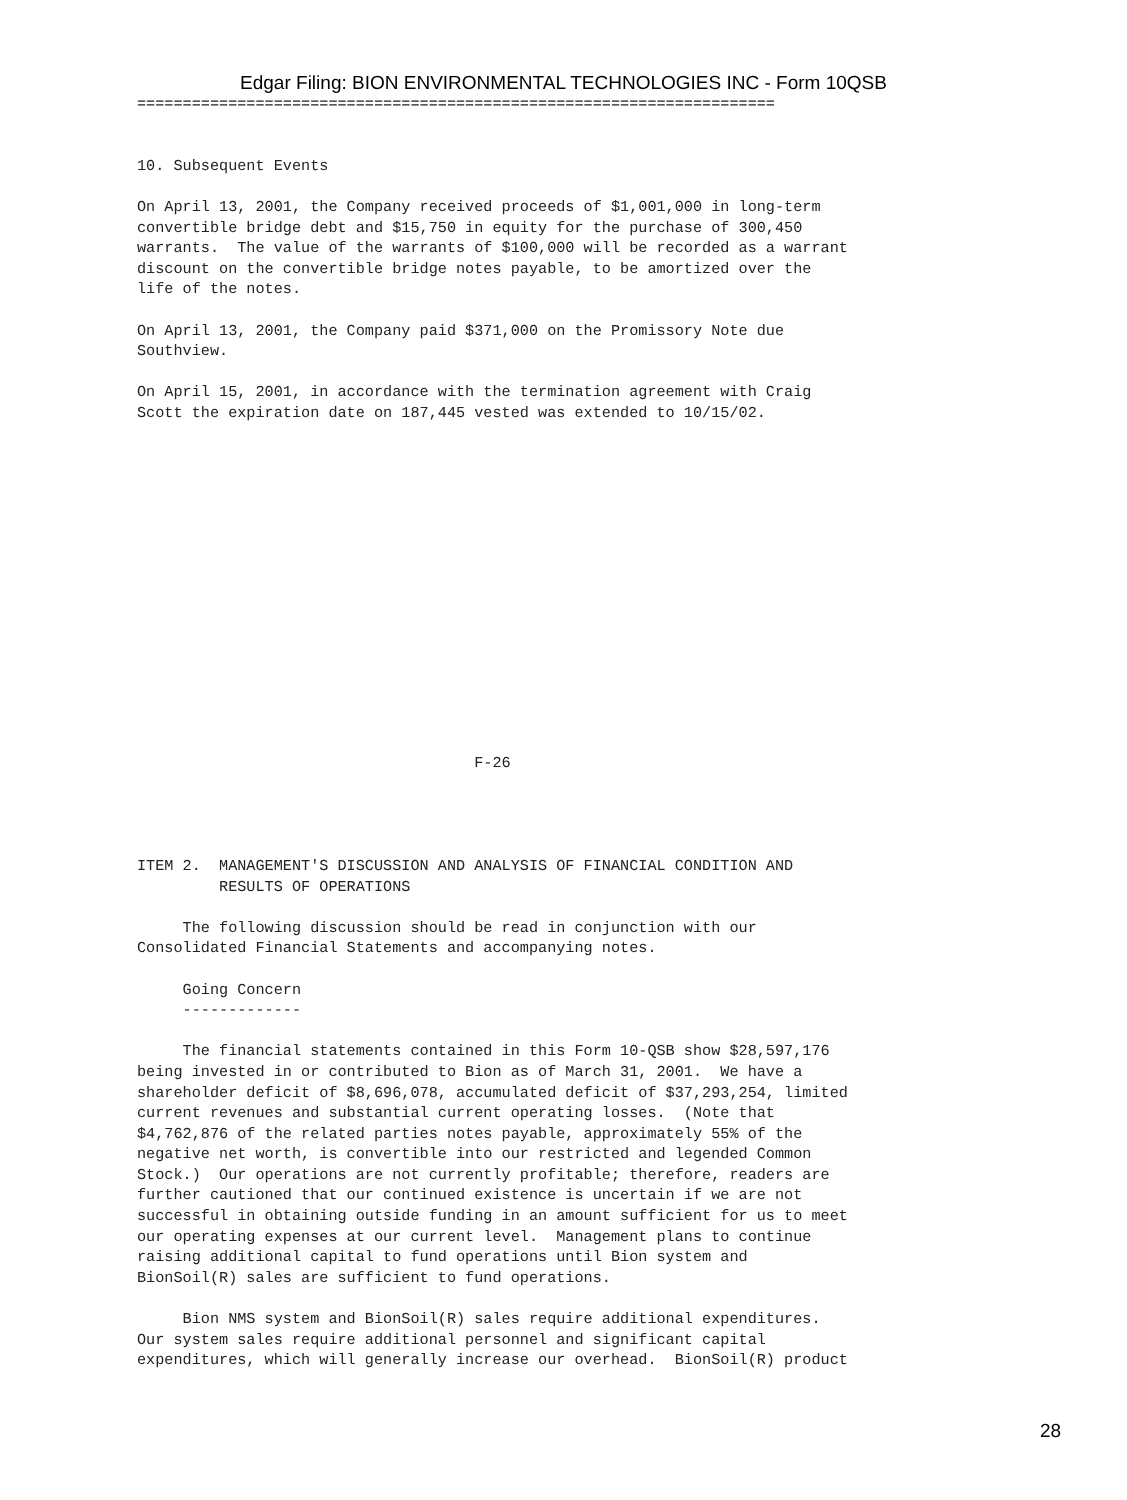Edgar Filing: BION ENVIRONMENTAL TECHNOLOGIES INC - Form 10QSB
======================================================================


10. Subsequent Events

On April 13, 2001, the Company received proceeds of $1,001,000 in long-term
convertible bridge debt and $15,750 in equity for the purchase of 300,450
warrants.  The value of the warrants of $100,000 will be recorded as a warrant
discount on the convertible bridge notes payable, to be amortized over the
life of the notes.

On April 13, 2001, the Company paid $371,000 on the Promissory Note due
Southview.

On April 15, 2001, in accordance with the termination agreement with Craig
Scott the expiration date on 187,445 vested was extended to 10/15/02.
















                                     F-26




ITEM 2.  MANAGEMENT'S DISCUSSION AND ANALYSIS OF FINANCIAL CONDITION AND
         RESULTS OF OPERATIONS

     The following discussion should be read in conjunction with our
Consolidated Financial Statements and accompanying notes.

     Going Concern
     -------------

     The financial statements contained in this Form 10-QSB show $28,597,176
being invested in or contributed to Bion as of March 31, 2001.  We have a
shareholder deficit of $8,696,078, accumulated deficit of $37,293,254, limited
current revenues and substantial current operating losses.  (Note that
$4,762,876 of the related parties notes payable, approximately 55% of the
negative net worth, is convertible into our restricted and legended Common
Stock.)  Our operations are not currently profitable; therefore, readers are
further cautioned that our continued existence is uncertain if we are not
successful in obtaining outside funding in an amount sufficient for us to meet
our operating expenses at our current level.  Management plans to continue
raising additional capital to fund operations until Bion system and
BionSoil(R) sales are sufficient to fund operations.

     Bion NMS system and BionSoil(R) sales require additional expenditures.
Our system sales require additional personnel and significant capital
expenditures, which will generally increase our overhead.  BionSoil(R) product
28